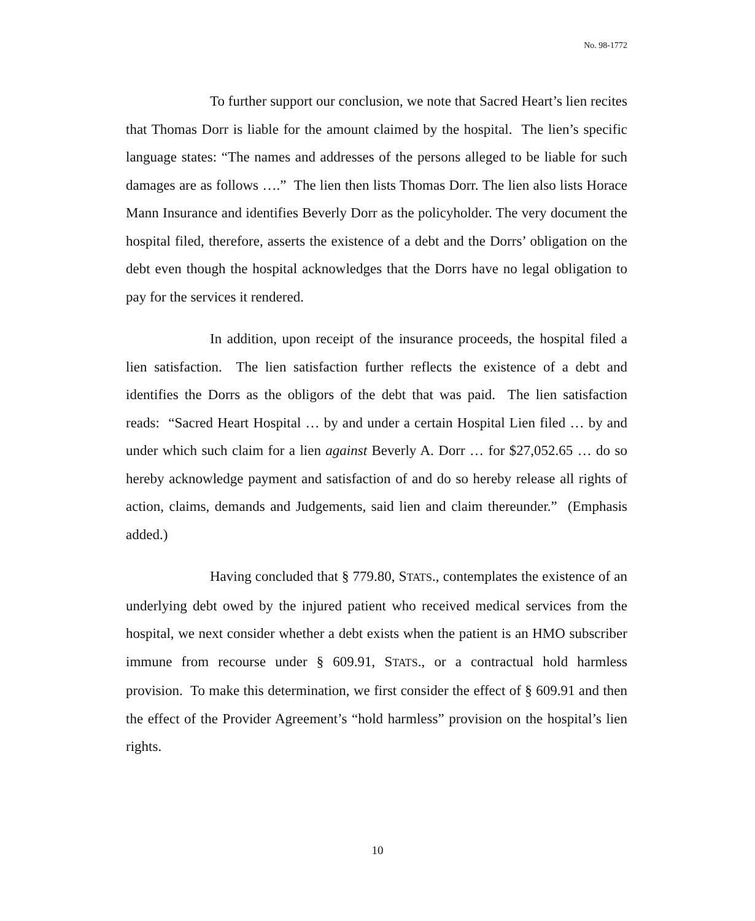No. 98-1772
To further support our conclusion, we note that Sacred Heart’s lien recites that Thomas Dorr is liable for the amount claimed by the hospital. The lien’s specific language states: “The names and addresses of the persons alleged to be liable for such damages are as follows ….” The lien then lists Thomas Dorr. The lien also lists Horace Mann Insurance and identifies Beverly Dorr as the policyholder. The very document the hospital filed, therefore, asserts the existence of a debt and the Dorrs’ obligation on the debt even though the hospital acknowledges that the Dorrs have no legal obligation to pay for the services it rendered.
In addition, upon receipt of the insurance proceeds, the hospital filed a lien satisfaction. The lien satisfaction further reflects the existence of a debt and identifies the Dorrs as the obligors of the debt that was paid. The lien satisfaction reads: “Sacred Heart Hospital … by and under a certain Hospital Lien filed … by and under which such claim for a lien against Beverly A. Dorr … for $27,052.65 … do so hereby acknowledge payment and satisfaction of and do so hereby release all rights of action, claims, demands and Judgements, said lien and claim thereunder.” (Emphasis added.)
Having concluded that § 779.80, STATS., contemplates the existence of an underlying debt owed by the injured patient who received medical services from the hospital, we next consider whether a debt exists when the patient is an HMO subscriber immune from recourse under § 609.91, STATS., or a contractual hold harmless provision. To make this determination, we first consider the effect of § 609.91 and then the effect of the Provider Agreement’s “hold harmless” provision on the hospital’s lien rights.
10